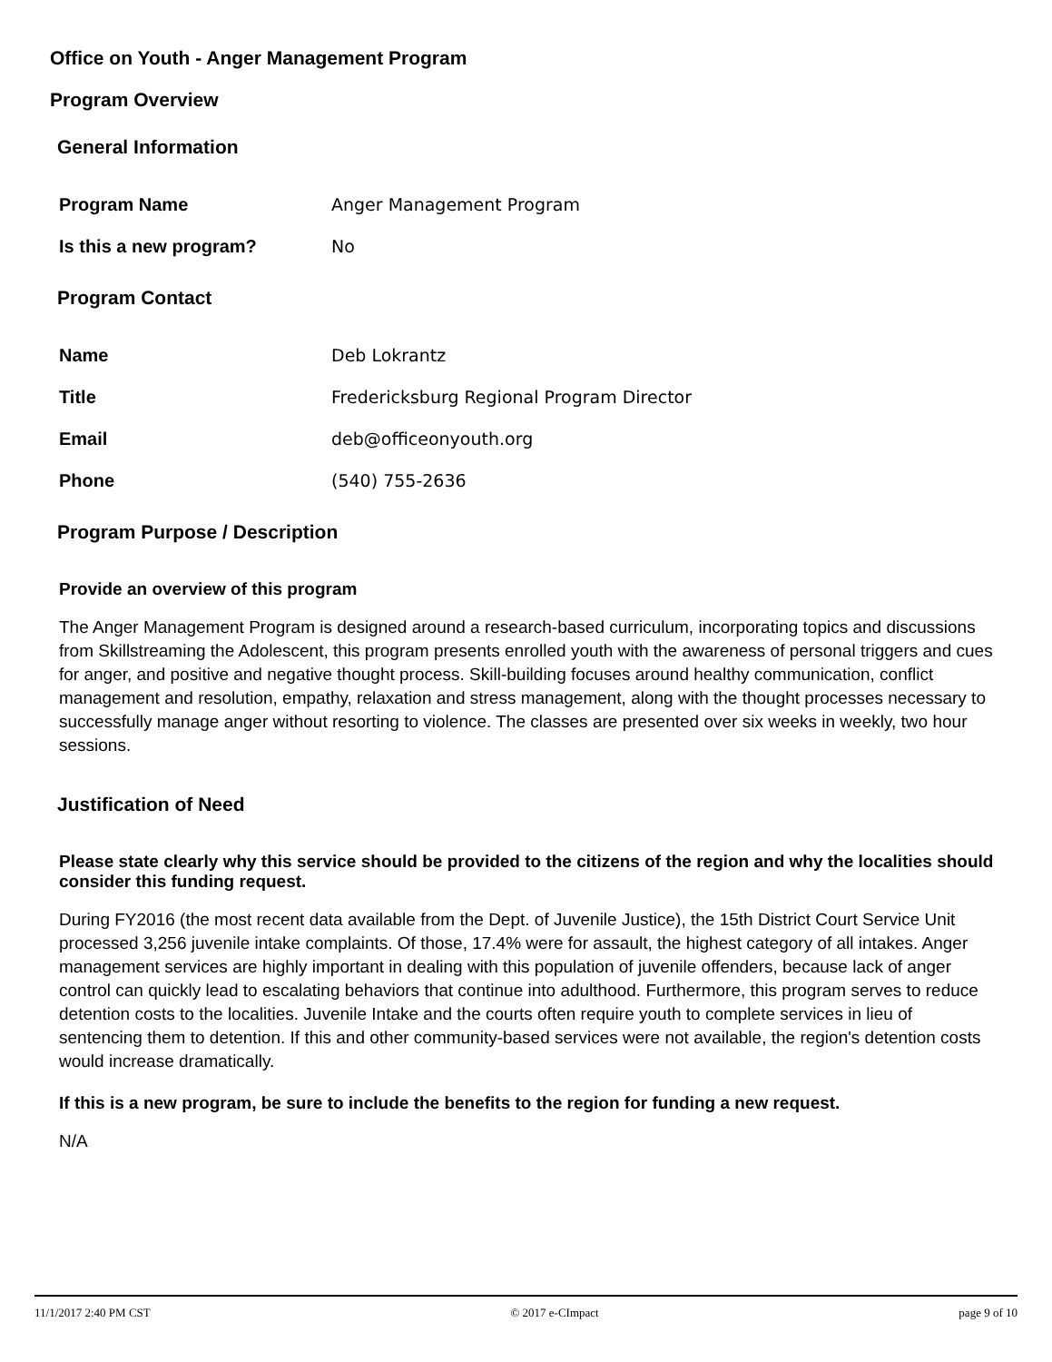Office on Youth - Anger Management Program
Program Overview
General Information
Program Name Anger Management Program
Is this a new program? No
Program Contact
Name Deb Lokrantz
Title Fredericksburg Regional Program Director
Email deb@officeonyouth.org
Phone (540) 755-2636
Program Purpose / Description
Provide an overview of this program
The Anger Management Program is designed around a research-based curriculum, incorporating topics and discussions from Skillstreaming the Adolescent, this program presents enrolled youth with the awareness of personal triggers and cues for anger, and positive and negative thought process. Skill-building focuses around healthy communication, conflict management and resolution, empathy, relaxation and stress management, along with the thought processes necessary to successfully manage anger without resorting to violence. The classes are presented over six weeks in weekly, two hour sessions.
Justification of Need
Please state clearly why this service should be provided to the citizens of the region and why the localities should consider this funding request.
During FY2016 (the most recent data available from the Dept. of Juvenile Justice), the 15th District Court Service Unit processed 3,256 juvenile intake complaints. Of those, 17.4% were for assault, the highest category of all intakes. Anger management services are highly important in dealing with this population of juvenile offenders, because lack of anger control can quickly lead to escalating behaviors that continue into adulthood. Furthermore, this program serves to reduce detention costs to the localities. Juvenile Intake and the courts often require youth to complete services in lieu of sentencing them to detention. If this and other community-based services were not available, the region's detention costs would increase dramatically.
If this is a new program, be sure to include the benefits to the region for funding a new request.
N/A
11/1/2017 2:40 PM CST © 2017 e-CImpact page 9 of 10